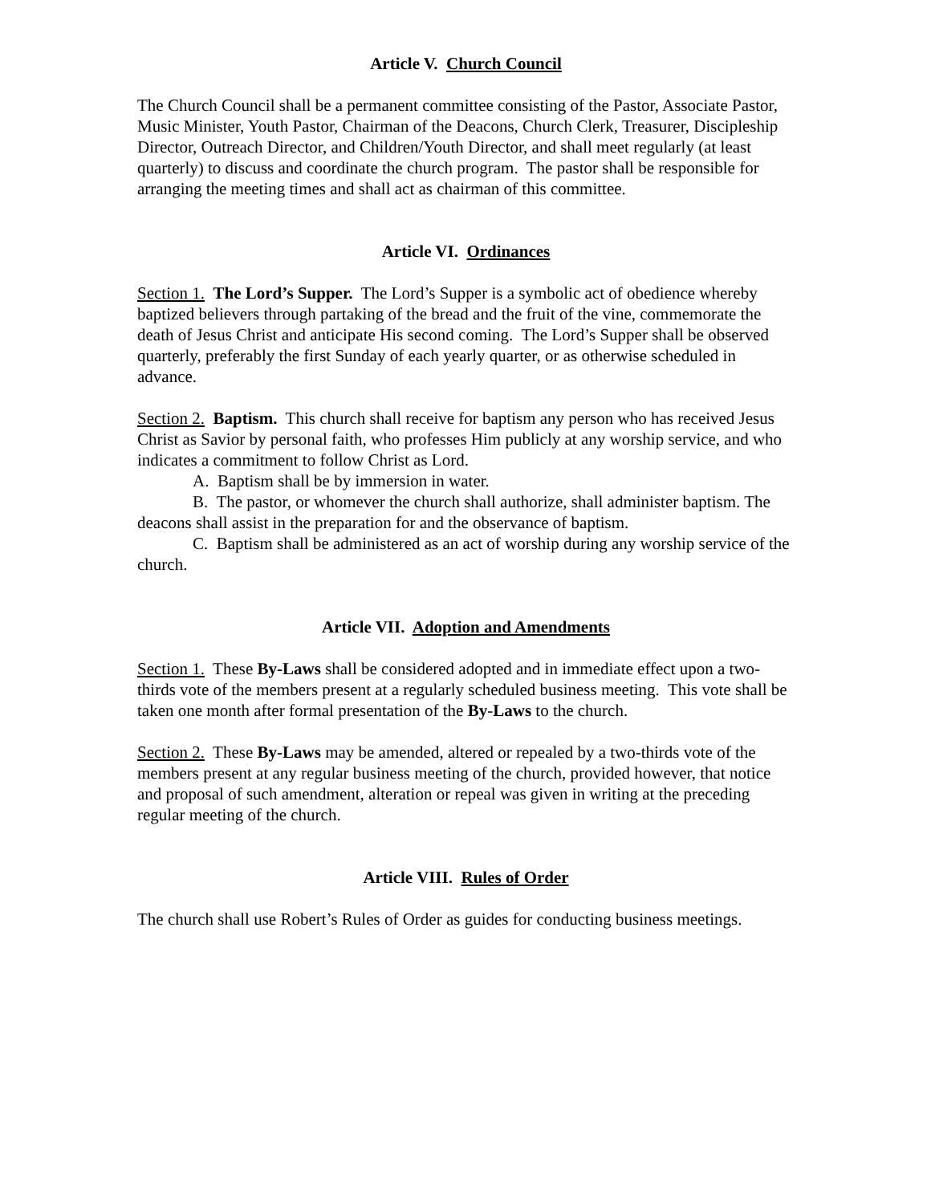Article V. Church Council
The Church Council shall be a permanent committee consisting of the Pastor, Associate Pastor, Music Minister, Youth Pastor, Chairman of the Deacons, Church Clerk, Treasurer, Discipleship Director, Outreach Director, and Children/Youth Director, and shall meet regularly (at least quarterly) to discuss and coordinate the church program. The pastor shall be responsible for arranging the meeting times and shall act as chairman of this committee.
Article VI. Ordinances
Section 1. The Lord’s Supper. The Lord’s Supper is a symbolic act of obedience whereby baptized believers through partaking of the bread and the fruit of the vine, commemorate the death of Jesus Christ and anticipate His second coming. The Lord’s Supper shall be observed quarterly, preferably the first Sunday of each yearly quarter, or as otherwise scheduled in advance.
Section 2. Baptism. This church shall receive for baptism any person who has received Jesus Christ as Savior by personal faith, who professes Him publicly at any worship service, and who indicates a commitment to follow Christ as Lord.
A. Baptism shall be by immersion in water.
B. The pastor, or whomever the church shall authorize, shall administer baptism. The deacons shall assist in the preparation for and the observance of baptism.
C. Baptism shall be administered as an act of worship during any worship service of the church.
Article VII. Adoption and Amendments
Section 1. These By-Laws shall be considered adopted and in immediate effect upon a two-thirds vote of the members present at a regularly scheduled business meeting. This vote shall be taken one month after formal presentation of the By-Laws to the church.
Section 2. These By-Laws may be amended, altered or repealed by a two-thirds vote of the members present at any regular business meeting of the church, provided however, that notice and proposal of such amendment, alteration or repeal was given in writing at the preceding regular meeting of the church.
Article VIII. Rules of Order
The church shall use Robert’s Rules of Order as guides for conducting business meetings.